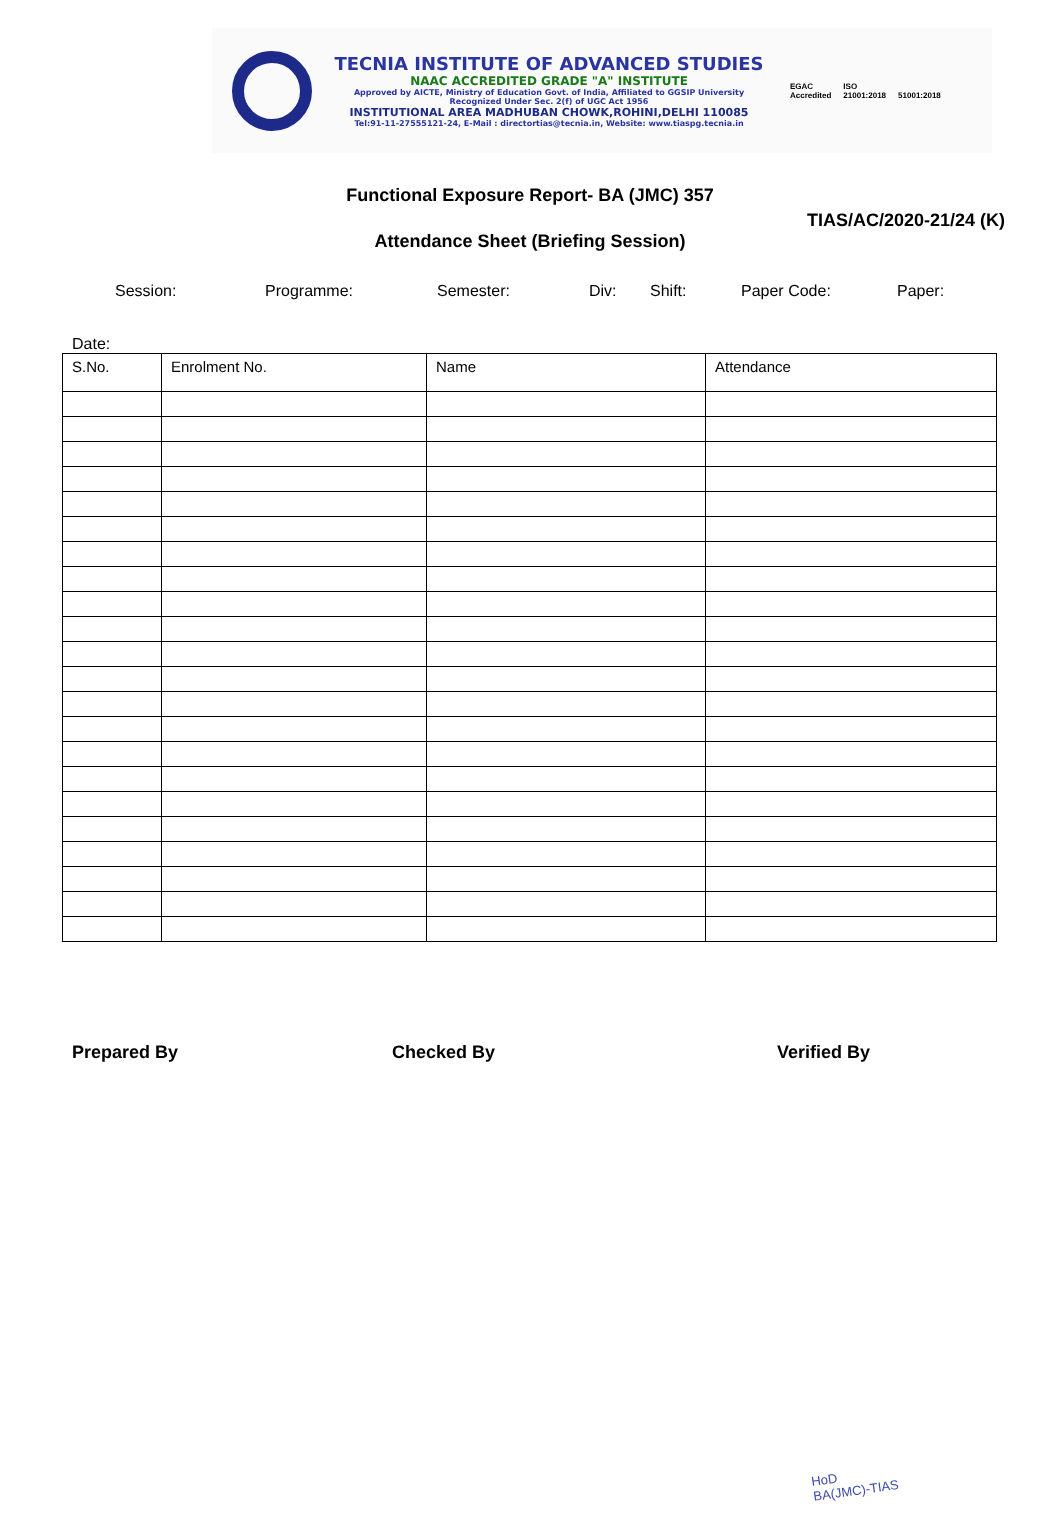TECNIA INSTITUTE OF ADVANCED STUDIES
NAAC ACCREDITED GRADE "A" INSTITUTE
Approved by AICTE, Ministry of Education Govt. of India, Affiliated to GGSIP University
Recognized Under Sec. 2(f) of UGC Act 1956
INSTITUTIONAL AREA MADHUBAN CHOWK,ROHINI,DELHI 110085
Tel:91-11-27555121-24, E-Mail : directortias@tecnia.in, Website: www.tiaspg.tecnia.in
EGAC
Accredited ISO
21001:2018
51001:2018
Functional Exposure Report- BA (JMC) 357
TIAS/AC/2020-21/24 (K)
Attendance Sheet (Briefing Session)
Session: Programme: Semester: Div: Shift: Paper Code: Paper:
Date:
| S.No. | Enrolment No. | Name | Attendance |
| --- | --- | --- | --- |
Prepared By Checked By Verified By
HoD
BA(JMC)-TIAS